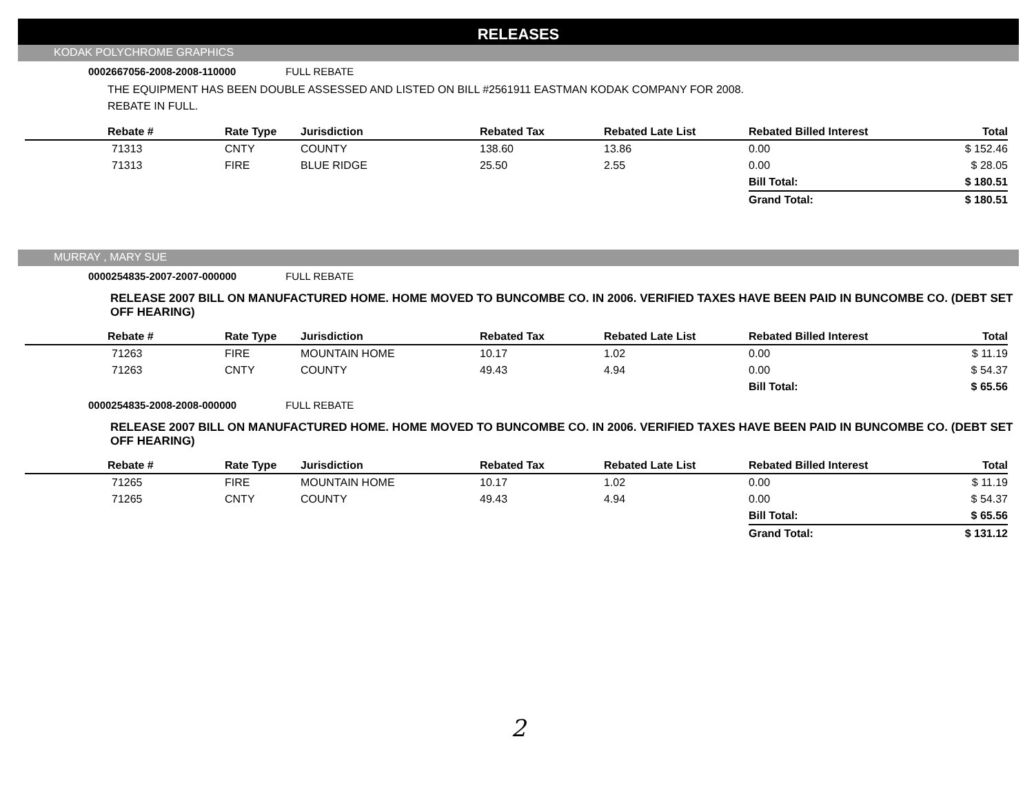RELEASES
KODAK POLYCHROME GRAPHICS
0002667056-2008-2008-110000 FULL REBATE
THE EQUIPMENT HAS BEEN DOUBLE ASSESSED AND LISTED ON BILL #2561911 EASTMAN KODAK COMPANY FOR 2008.
REBATE IN FULL.
| Rebate # | Rate Type | Jurisdiction | Rebated Tax | Rebated Late List | Rebated Billed Interest | Total |
| --- | --- | --- | --- | --- | --- | --- |
| 71313 | CNTY | COUNTY | 138.60 | 13.86 | 0.00 | $ 152.46 |
| 71313 | FIRE | BLUE RIDGE | 25.50 | 2.55 | 0.00 | $ 28.05 |
| | | | | | Bill Total: | $ 180.51 |
| | | | | | Grand Total: | $ 180.51 |
MURRAY , MARY SUE
0000254835-2007-2007-000000 FULL REBATE
RELEASE 2007 BILL ON MANUFACTURED HOME. HOME MOVED TO BUNCOMBE CO. IN 2006. VERIFIED TAXES HAVE BEEN PAID IN BUNCOMBE CO. (DEBT SET OFF HEARING)
| Rebate # | Rate Type | Jurisdiction | Rebated Tax | Rebated Late List | Rebated Billed Interest | Total |
| --- | --- | --- | --- | --- | --- | --- |
| 71263 | FIRE | MOUNTAIN HOME | 10.17 | 1.02 | 0.00 | $ 11.19 |
| 71263 | CNTY | COUNTY | 49.43 | 4.94 | 0.00 | $ 54.37 |
| | | | | | Bill Total: | $ 65.56 |
0000254835-2008-2008-000000 FULL REBATE
RELEASE 2007 BILL ON MANUFACTURED HOME. HOME MOVED TO BUNCOMBE CO. IN 2006. VERIFIED TAXES HAVE BEEN PAID IN BUNCOMBE CO. (DEBT SET OFF HEARING)
| Rebate # | Rate Type | Jurisdiction | Rebated Tax | Rebated Late List | Rebated Billed Interest | Total |
| --- | --- | --- | --- | --- | --- | --- |
| 71265 | FIRE | MOUNTAIN HOME | 10.17 | 1.02 | 0.00 | $ 11.19 |
| 71265 | CNTY | COUNTY | 49.43 | 4.94 | 0.00 | $ 54.37 |
| | | | | | Bill Total: | $ 65.56 |
| | | | | | Grand Total: | $ 131.12 |
2